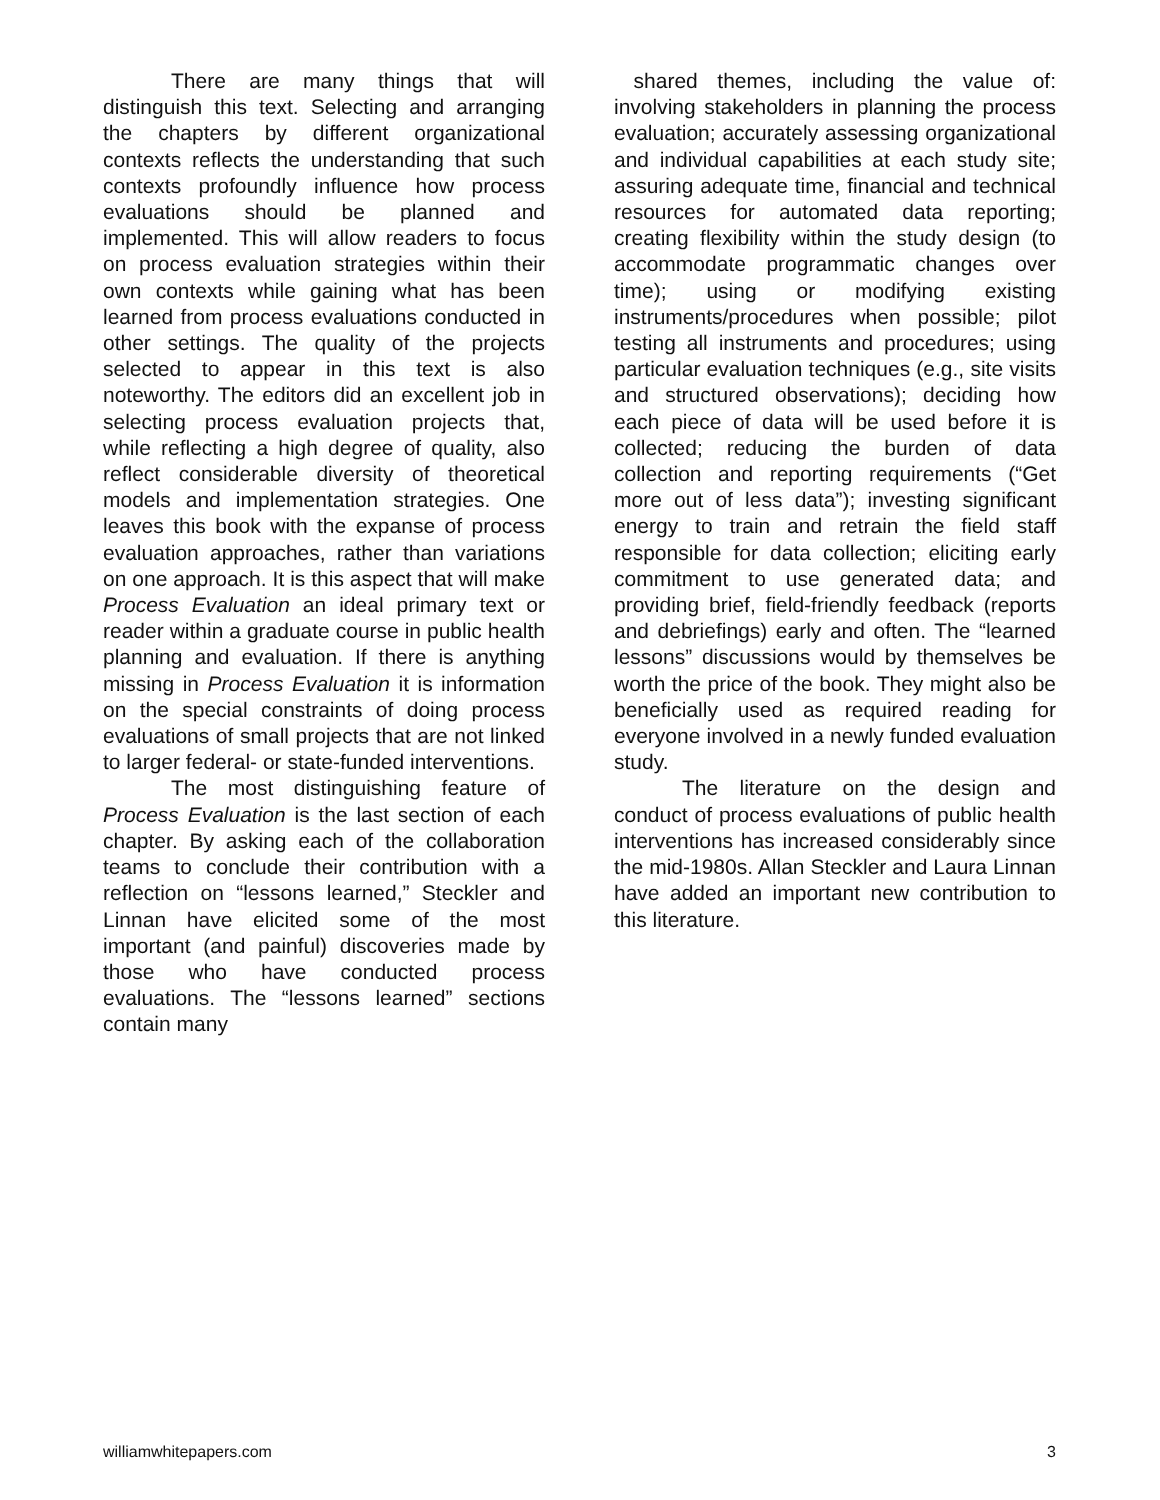There are many things that will distinguish this text. Selecting and arranging the chapters by different organizational contexts reflects the understanding that such contexts profoundly influence how process evaluations should be planned and implemented. This will allow readers to focus on process evaluation strategies within their own contexts while gaining what has been learned from process evaluations conducted in other settings. The quality of the projects selected to appear in this text is also noteworthy. The editors did an excellent job in selecting process evaluation projects that, while reflecting a high degree of quality, also reflect considerable diversity of theoretical models and implementation strategies. One leaves this book with the expanse of process evaluation approaches, rather than variations on one approach. It is this aspect that will make Process Evaluation an ideal primary text or reader within a graduate course in public health planning and evaluation. If there is anything missing in Process Evaluation it is information on the special constraints of doing process evaluations of small projects that are not linked to larger federal- or state-funded interventions.
The most distinguishing feature of Process Evaluation is the last section of each chapter. By asking each of the collaboration teams to conclude their contribution with a reflection on “lessons learned,” Steckler and Linnan have elicited some of the most important (and painful) discoveries made by those who have conducted process evaluations. The “lessons learned” sections contain many
shared themes, including the value of: involving stakeholders in planning the process evaluation; accurately assessing organizational and individual capabilities at each study site; assuring adequate time, financial and technical resources for automated data reporting; creating flexibility within the study design (to accommodate programmatic changes over time); using or modifying existing instruments/procedures when possible; pilot testing all instruments and procedures; using particular evaluation techniques (e.g., site visits and structured observations); deciding how each piece of data will be used before it is collected; reducing the burden of data collection and reporting requirements (“Get more out of less data”); investing significant energy to train and retrain the field staff responsible for data collection; eliciting early commitment to use generated data; and providing brief, field-friendly feedback (reports and debriefings) early and often. The “learned lessons” discussions would by themselves be worth the price of the book. They might also be beneficially used as required reading for everyone involved in a newly funded evaluation study.
The literature on the design and conduct of process evaluations of public health interventions has increased considerably since the mid-1980s. Allan Steckler and Laura Linnan have added an important new contribution to this literature.
williamwhitepapers.com 3